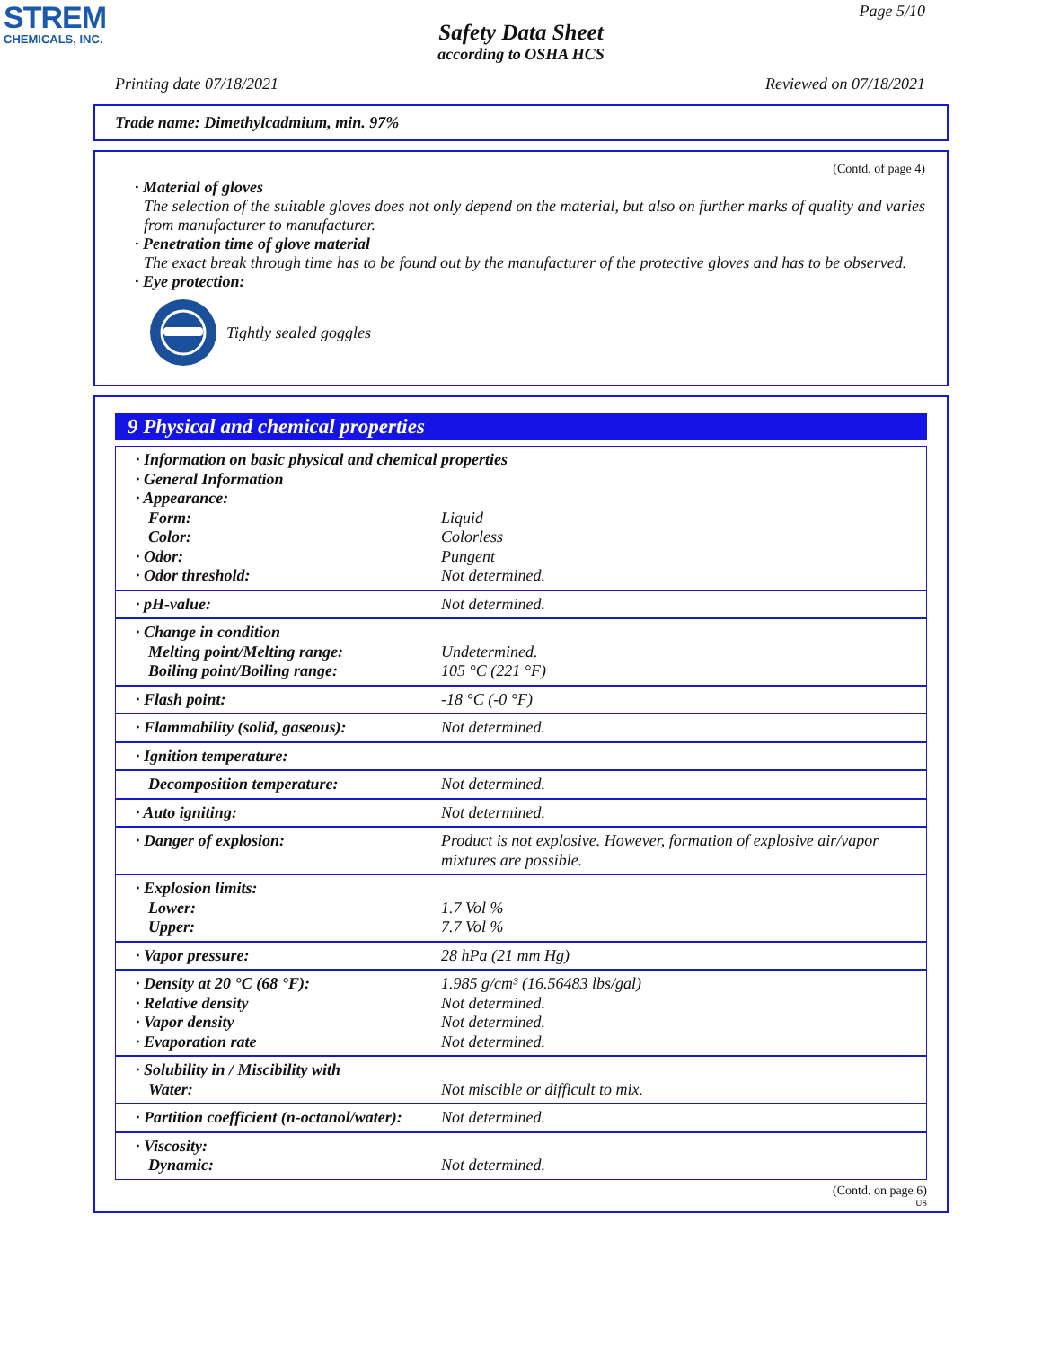STREM
CHEMICALS, INC.
Page 5/10
Safety Data Sheet
according to OSHA HCS
Printing date 07/18/2021 Reviewed on 07/18/2021
Trade name: Dimethylcadmium, min. 97%
(Contd. of page 4)
· Material of gloves
The selection of the suitable gloves does not only depend on the material, but also on further marks of quality and varies from manufacturer to manufacturer.
· Penetration time of glove material
The exact break through time has to be found out by the manufacturer of the protective gloves and has to be observed.
· Eye protection:
Tightly sealed goggles
9 Physical and chemical properties
| · Information on basic physical and chemical properties · General Information · Appearance: | |
| Form: | Liquid |
| Color: | Colorless |
| · Odor: | Pungent |
| · Odor threshold: | Not determined. |
| · pH-value: | Not determined. |
| · Change in condition Melting point/Melting range: Boiling point/Boiling range: | Undetermined. 105 °C (221 °F) |
| · Flash point: | -18 °C (-0 °F) |
| · Flammability (solid, gaseous): | Not determined. |
| · Ignition temperature: | |
| Decomposition temperature: | Not determined. |
| · Auto igniting: | Not determined. |
| · Danger of explosion: | Product is not explosive. However, formation of explosive air/vapor mixtures are possible. |
| · Explosion limits: Lower: Upper: | 1.7 Vol % 7.7 Vol % |
| · Vapor pressure: | 28 hPa (21 mm Hg) |
| · Density at 20 °C (68 °F): · Relative density · Vapor density · Evaporation rate | 1.985 g/cm³ (16.56483 lbs/gal) Not determined. Not determined. Not determined. |
| · Solubility in / Miscibility with Water: | Not miscible or difficult to mix. |
| · Partition coefficient (n-octanol/water): | Not determined. |
| · Viscosity: Dynamic: | Not determined. |
(Contd. on page 6)
US